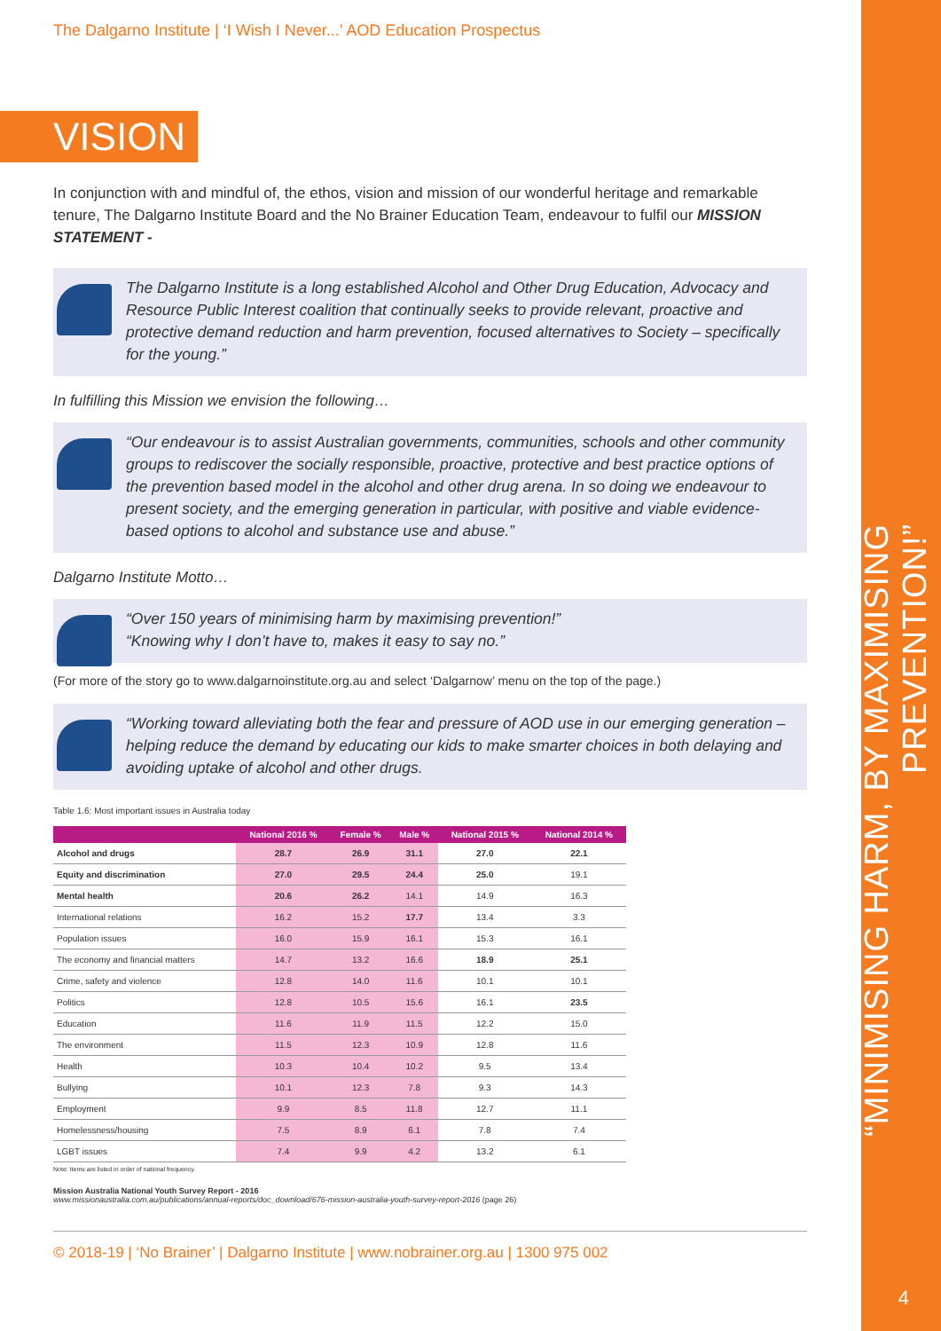“MINIMISING HARM, BY MAXIMISING PREVENTION!”
4
The Dalgarno Institute | ‘I Wish I Never...’ AOD Education Prospectus
VISION
In conjunction with and mindful of, the ethos, vision and mission of our wonderful heritage and remarkable tenure, The Dalgarno Institute Board and the No Brainer Education Team, endeavour to fulfil our MISSION STATEMENT -
The Dalgarno Institute is a long established Alcohol and Other Drug Education, Advocacy and Resource Public Interest coalition that continually seeks to provide relevant, proactive and protective demand reduction and harm prevention, focused alternatives to Society – specifically for the young.”
In fulfilling this Mission we envision the following…
“Our endeavour is to assist Australian governments, communities, schools and other community groups to rediscover the socially responsible, proactive, protective and best practice options of the prevention based model in the alcohol and other drug arena. In so doing we endeavour to present society, and the emerging generation in particular, with positive and viable evidence-based options to alcohol and substance use and abuse.”
Dalgarno Institute Motto…
“Over 150 years of minimising harm by maximising prevention!”
“Knowing why I don’t have to, makes it easy to say no.”
(For more of the story go to www.dalgarnoinstitute.org.au and select ‘Dalgarnow’ menu on the top of the page.)
“Working toward alleviating both the fear and pressure of AOD use in our emerging generation – helping reduce the demand by educating our kids to make smarter choices in both delaying and avoiding uptake of alcohol and other drugs.
Table 1.6: Most important issues in Australia today
| | National 2016 % | Female % | Male % | National 2015 % | National 2014 % |
| --- | --- | --- | --- | --- | --- |
| Alcohol and drugs | 28.7 | 26.9 | 31.1 | 27.0 | 22.1 |
| Equity and discrimination | 27.0 | 29.5 | 24.4 | 25.0 | 19.1 |
| Mental health | 20.6 | 26.2 | 14.1 | 14.9 | 16.3 |
| International relations | 16.2 | 15.2 | 17.7 | 13.4 | 3.3 |
| Population issues | 16.0 | 15.9 | 16.1 | 15.3 | 16.1 |
| The economy and financial matters | 14.7 | 13.2 | 16.6 | 18.9 | 25.1 |
| Crime, safety and violence | 12.8 | 14.0 | 11.6 | 10.1 | 10.1 |
| Politics | 12.8 | 10.5 | 15.6 | 16.1 | 23.5 |
| Education | 11.6 | 11.9 | 11.5 | 12.2 | 15.0 |
| The environment | 11.5 | 12.3 | 10.9 | 12.8 | 11.6 |
| Health | 10.3 | 10.4 | 10.2 | 9.5 | 13.4 |
| Bullying | 10.1 | 12.3 | 7.8 | 9.3 | 14.3 |
| Employment | 9.9 | 8.5 | 11.8 | 12.7 | 11.1 |
| Homelessness/housing | 7.5 | 8.9 | 6.1 | 7.8 | 7.4 |
| LGBT issues | 7.4 | 9.9 | 4.2 | 13.2 | 6.1 |
Note: Items are listed in order of national frequency.
Mission Australia National Youth Survey Report - 2016
www.missionaustralia.com.au/publications/annual-reports/doc_download/676-mission-australia-youth-survey-report-2016 (page 26)
© 2018-19 | ‘No Brainer’ | Dalgarno Institute | www.nobrainer.org.au | 1300 975 002